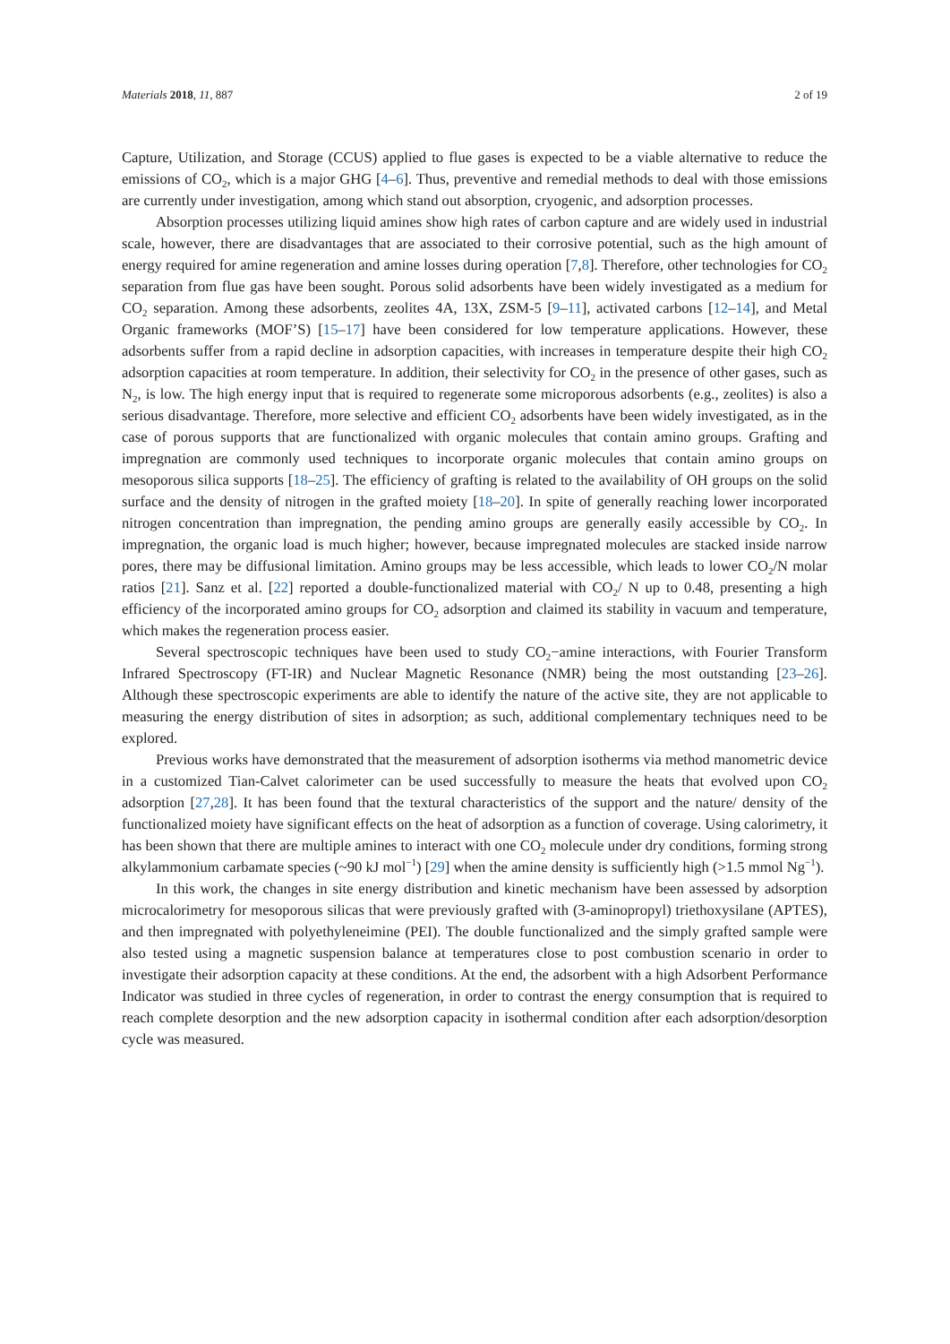Materials 2018, 11, 887 2 of 19
Capture, Utilization, and Storage (CCUS) applied to flue gases is expected to be a viable alternative to reduce the emissions of CO<sub>2</sub>, which is a major GHG [4–6]. Thus, preventive and remedial methods to deal with those emissions are currently under investigation, among which stand out absorption, cryogenic, and adsorption processes.
Absorption processes utilizing liquid amines show high rates of carbon capture and are widely used in industrial scale, however, there are disadvantages that are associated to their corrosive potential, such as the high amount of energy required for amine regeneration and amine losses during operation [7,8]. Therefore, other technologies for CO<sub>2</sub> separation from flue gas have been sought. Porous solid adsorbents have been widely investigated as a medium for CO<sub>2</sub> separation. Among these adsorbents, zeolites 4A, 13X, ZSM-5 [9–11], activated carbons [12–14], and Metal Organic frameworks (MOF’S) [15–17] have been considered for low temperature applications. However, these adsorbents suffer from a rapid decline in adsorption capacities, with increases in temperature despite their high CO<sub>2</sub> adsorption capacities at room temperature. In addition, their selectivity for CO<sub>2</sub> in the presence of other gases, such as N<sub>2</sub>, is low. The high energy input that is required to regenerate some microporous adsorbents (e.g., zeolites) is also a serious disadvantage. Therefore, more selective and efficient CO<sub>2</sub> adsorbents have been widely investigated, as in the case of porous supports that are functionalized with organic molecules that contain amino groups. Grafting and impregnation are commonly used techniques to incorporate organic molecules that contain amino groups on mesoporous silica supports [18–25]. The efficiency of grafting is related to the availability of OH groups on the solid surface and the density of nitrogen in the grafted moiety [18–20]. In spite of generally reaching lower incorporated nitrogen concentration than impregnation, the pending amino groups are generally easily accessible by CO<sub>2</sub>. In impregnation, the organic load is much higher; however, because impregnated molecules are stacked inside narrow pores, there may be diffusional limitation. Amino groups may be less accessible, which leads to lower CO<sub>2</sub>/N molar ratios [21]. Sanz et al. [22] reported a double-functionalized material with CO<sub>2</sub>/ N up to 0.48, presenting a high efficiency of the incorporated amino groups for CO<sub>2</sub> adsorption and claimed its stability in vacuum and temperature, which makes the regeneration process easier.
Several spectroscopic techniques have been used to study CO<sub>2</sub>−amine interactions, with Fourier Transform Infrared Spectroscopy (FT-IR) and Nuclear Magnetic Resonance (NMR) being the most outstanding [23–26]. Although these spectroscopic experiments are able to identify the nature of the active site, they are not applicable to measuring the energy distribution of sites in adsorption; as such, additional complementary techniques need to be explored.
Previous works have demonstrated that the measurement of adsorption isotherms via method manometric device in a customized Tian-Calvet calorimeter can be used successfully to measure the heats that evolved upon CO<sub>2</sub> adsorption [27,28]. It has been found that the textural characteristics of the support and the nature/ density of the functionalized moiety have significant effects on the heat of adsorption as a function of coverage. Using calorimetry, it has been shown that there are multiple amines to interact with one CO<sub>2</sub> molecule under dry conditions, forming strong alkylammonium carbamate species (~90 kJ mol<sup>−1</sup>) [29] when the amine density is sufficiently high (>1.5 mmol Ng<sup>−1</sup>).
In this work, the changes in site energy distribution and kinetic mechanism have been assessed by adsorption microcalorimetry for mesoporous silicas that were previously grafted with (3-aminopropyl) triethoxysilane (APTES), and then impregnated with polyethyleneimine (PEI). The double functionalized and the simply grafted sample were also tested using a magnetic suspension balance at temperatures close to post combustion scenario in order to investigate their adsorption capacity at these conditions. At the end, the adsorbent with a high Adsorbent Performance Indicator was studied in three cycles of regeneration, in order to contrast the energy consumption that is required to reach complete desorption and the new adsorption capacity in isothermal condition after each adsorption/desorption cycle was measured.